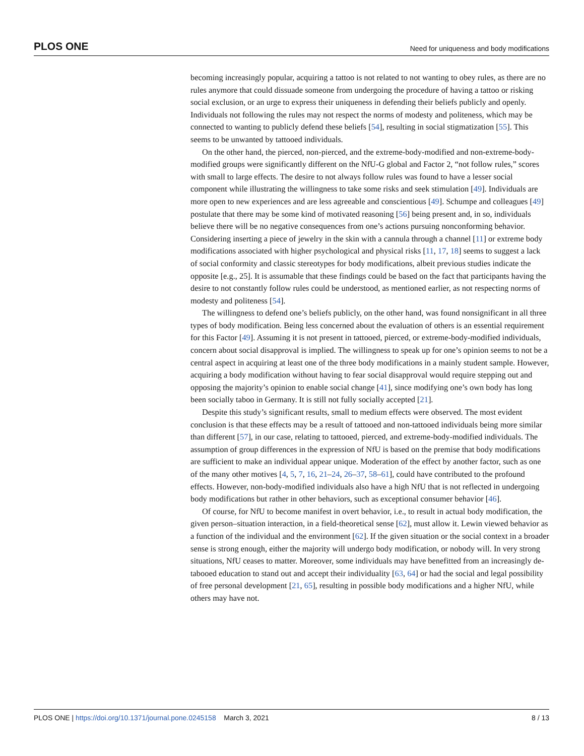PLOS ONE Need for uniqueness and body modifications
becoming increasingly popular, acquiring a tattoo is not related to not wanting to obey rules, as there are no rules anymore that could dissuade someone from undergoing the procedure of having a tattoo or risking social exclusion, or an urge to express their uniqueness in defending their beliefs publicly and openly. Individuals not following the rules may not respect the norms of modesty and politeness, which may be connected to wanting to publicly defend these beliefs [54], resulting in social stigmatization [55]. This seems to be unwanted by tattooed individuals.
On the other hand, the pierced, non-pierced, and the extreme-body-modified and non-extreme-body-modified groups were significantly different on the NfU-G global and Factor 2, “not follow rules,” scores with small to large effects. The desire to not always follow rules was found to have a lesser social component while illustrating the willingness to take some risks and seek stimulation [49]. Individuals are more open to new experiences and are less agreeable and conscientious [49]. Schumpe and colleagues [49] postulate that there may be some kind of motivated reasoning [56] being present and, in so, individuals believe there will be no negative consequences from one’s actions pursuing nonconforming behavior. Considering inserting a piece of jewelry in the skin with a cannula through a channel [11] or extreme body modifications associated with higher psychological and physical risks [11, 17, 18] seems to suggest a lack of social conformity and classic stereotypes for body modifications, albeit previous studies indicate the opposite [e.g., 25]. It is assumable that these findings could be based on the fact that participants having the desire to not constantly follow rules could be understood, as mentioned earlier, as not respecting norms of modesty and politeness [54].
The willingness to defend one’s beliefs publicly, on the other hand, was found nonsignificant in all three types of body modification. Being less concerned about the evaluation of others is an essential requirement for this Factor [49]. Assuming it is not present in tattooed, pierced, or extreme-body-modified individuals, concern about social disapproval is implied. The willingness to speak up for one’s opinion seems to not be a central aspect in acquiring at least one of the three body modifications in a mainly student sample. However, acquiring a body modification without having to fear social disapproval would require stepping out and opposing the majority’s opinion to enable social change [41], since modifying one’s own body has long been socially taboo in Germany. It is still not fully socially accepted [21].
Despite this study’s significant results, small to medium effects were observed. The most evident conclusion is that these effects may be a result of tattooed and non-tattooed individuals being more similar than different [57], in our case, relating to tattooed, pierced, and extreme-body-modified individuals. The assumption of group differences in the expression of NfU is based on the premise that body modifications are sufficient to make an individual appear unique. Moderation of the effect by another factor, such as one of the many other motives [4, 5, 7, 16, 21–24, 26–37, 58–61], could have contributed to the profound effects. However, non-body-modified individuals also have a high NfU that is not reflected in undergoing body modifications but rather in other behaviors, such as exceptional consumer behavior [46].
Of course, for NfU to become manifest in overt behavior, i.e., to result in actual body modification, the given person–situation interaction, in a field-theoretical sense [62], must allow it. Lewin viewed behavior as a function of the individual and the environment [62]. If the given situation or the social context in a broader sense is strong enough, either the majority will undergo body modification, or nobody will. In very strong situations, NfU ceases to matter. Moreover, some individuals may have benefitted from an increasingly de-tabooed education to stand out and accept their individuality [63, 64] or had the social and legal possibility of free personal development [21, 65], resulting in possible body modifications and a higher NfU, while others may have not.
PLOS ONE | https://doi.org/10.1371/journal.pone.0245158 March 3, 2021 8 / 13